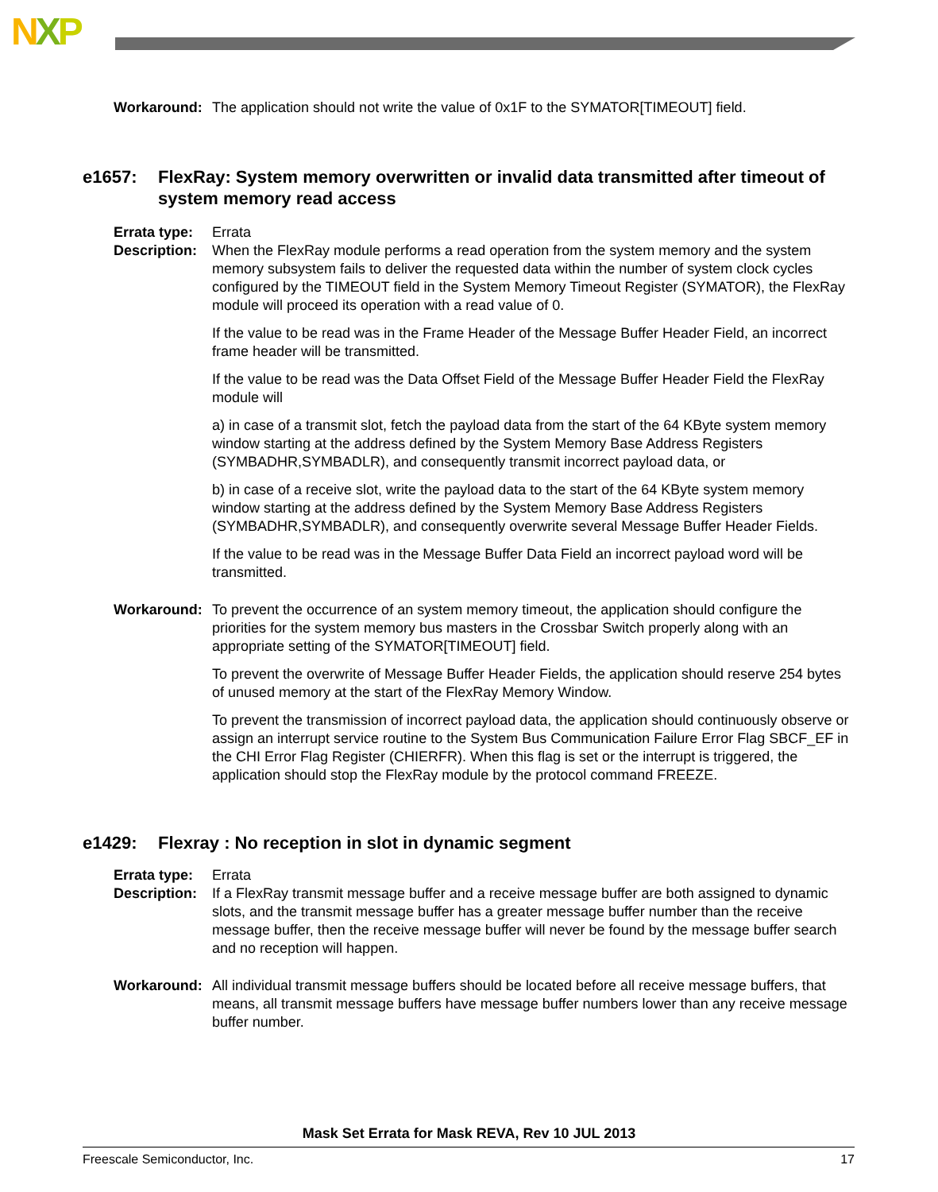NXP
Workaround: The application should not write the value of 0x1F to the SYMATOR[TIMEOUT] field.
e1657: FlexRay: System memory overwritten or invalid data transmitted after timeout of system memory read access
Errata type:
Errata
Description:
When the FlexRay module performs a read operation from the system memory and the system memory subsystem fails to deliver the requested data within the number of system clock cycles configured by the TIMEOUT field in the System Memory Timeout Register (SYMATOR), the FlexRay module will proceed its operation with a read value of 0.
If the value to be read was in the Frame Header of the Message Buffer Header Field, an incorrect frame header will be transmitted.
If the value to be read was the Data Offset Field of the Message Buffer Header Field the FlexRay module will
a) in case of a transmit slot, fetch the payload data from the start of the 64 KByte system memory window starting at the address defined by the System Memory Base Address Registers (SYMBADHR,SYMBADLR), and consequently transmit incorrect payload data, or
b) in case of a receive slot, write the payload data to the start of the 64 KByte system memory window starting at the address defined by the System Memory Base Address Registers (SYMBADHR,SYMBADLR), and consequently overwrite several Message Buffer Header Fields.
If the value to be read was in the Message Buffer Data Field an incorrect payload word will be transmitted.
Workaround: To prevent the occurrence of an system memory timeout, the application should configure the priorities for the system memory bus masters in the Crossbar Switch properly along with an appropriate setting of the SYMATOR[TIMEOUT] field.
To prevent the overwrite of Message Buffer Header Fields, the application should reserve 254 bytes of unused memory at the start of the FlexRay Memory Window.
To prevent the transmission of incorrect payload data, the application should continuously observe or assign an interrupt service routine to the System Bus Communication Failure Error Flag SBCF_EF in the CHI Error Flag Register (CHIERFR). When this flag is set or the interrupt is triggered, the application should stop the FlexRay module by the protocol command FREEZE.
e1429: Flexray : No reception in slot in dynamic segment
Errata type:
Errata
Description:
If a FlexRay transmit message buffer and a receive message buffer are both assigned to dynamic slots, and the transmit message buffer has a greater message buffer number than the receive message buffer, then the receive message buffer will never be found by the message buffer search and no reception will happen.
Workaround: All individual transmit message buffers should be located before all receive message buffers, that means, all transmit message buffers have message buffer numbers lower than any receive message buffer number.
Mask Set Errata for Mask REVA, Rev 10 JUL 2013
Freescale Semiconductor, Inc. 17